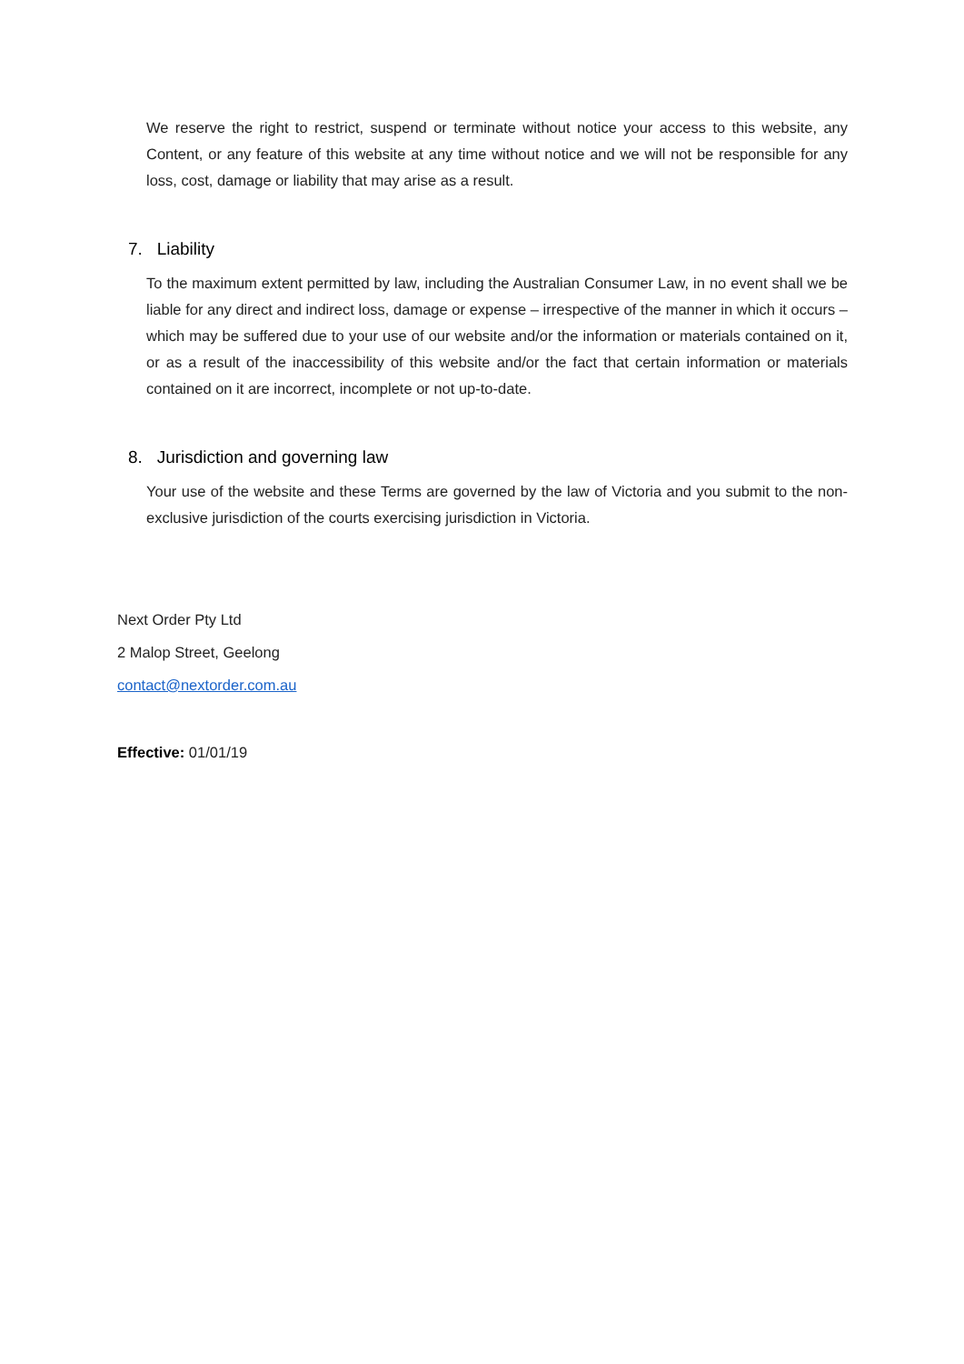We reserve the right to restrict, suspend or terminate without notice your access to this website, any Content, or any feature of this website at any time without notice and we will not be responsible for any loss, cost, damage or liability that may arise as a result.
7. Liability
To the maximum extent permitted by law, including the Australian Consumer Law, in no event shall we be liable for any direct and indirect loss, damage or expense – irrespective of the manner in which it occurs – which may be suffered due to your use of our website and/or the information or materials contained on it, or as a result of the inaccessibility of this website and/or the fact that certain information or materials contained on it are incorrect, incomplete or not up-to-date.
8. Jurisdiction and governing law
Your use of the website and these Terms are governed by the law of Victoria and you submit to the non-exclusive jurisdiction of the courts exercising jurisdiction in Victoria.
Next Order Pty Ltd
2 Malop Street, Geelong
contact@nextorder.com.au
Effective: 01/01/19